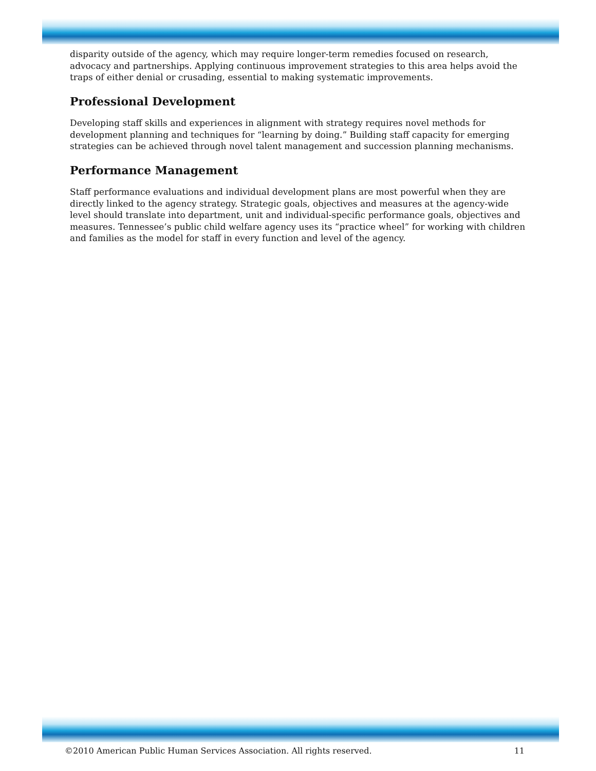disparity outside of the agency, which may require longer-term remedies focused on research, advocacy and partnerships. Applying continuous improvement strategies to this area helps avoid the traps of either denial or crusading, essential to making systematic improvements.
Professional Development
Developing staff skills and experiences in alignment with strategy requires novel methods for development planning and techniques for “learning by doing.” Building staff capacity for emerging strategies can be achieved through novel talent management and succession planning mechanisms.
Performance Management
Staff performance evaluations and individual development plans are most powerful when they are directly linked to the agency strategy. Strategic goals, objectives and measures at the agency-wide level should translate into department, unit and individual-specific performance goals, objectives and measures. Tennessee’s public child welfare agency uses its “practice wheel” for working with children and families as the model for staff in every function and level of the agency.
©2010 American Public Human Services Association. All rights reserved. 11